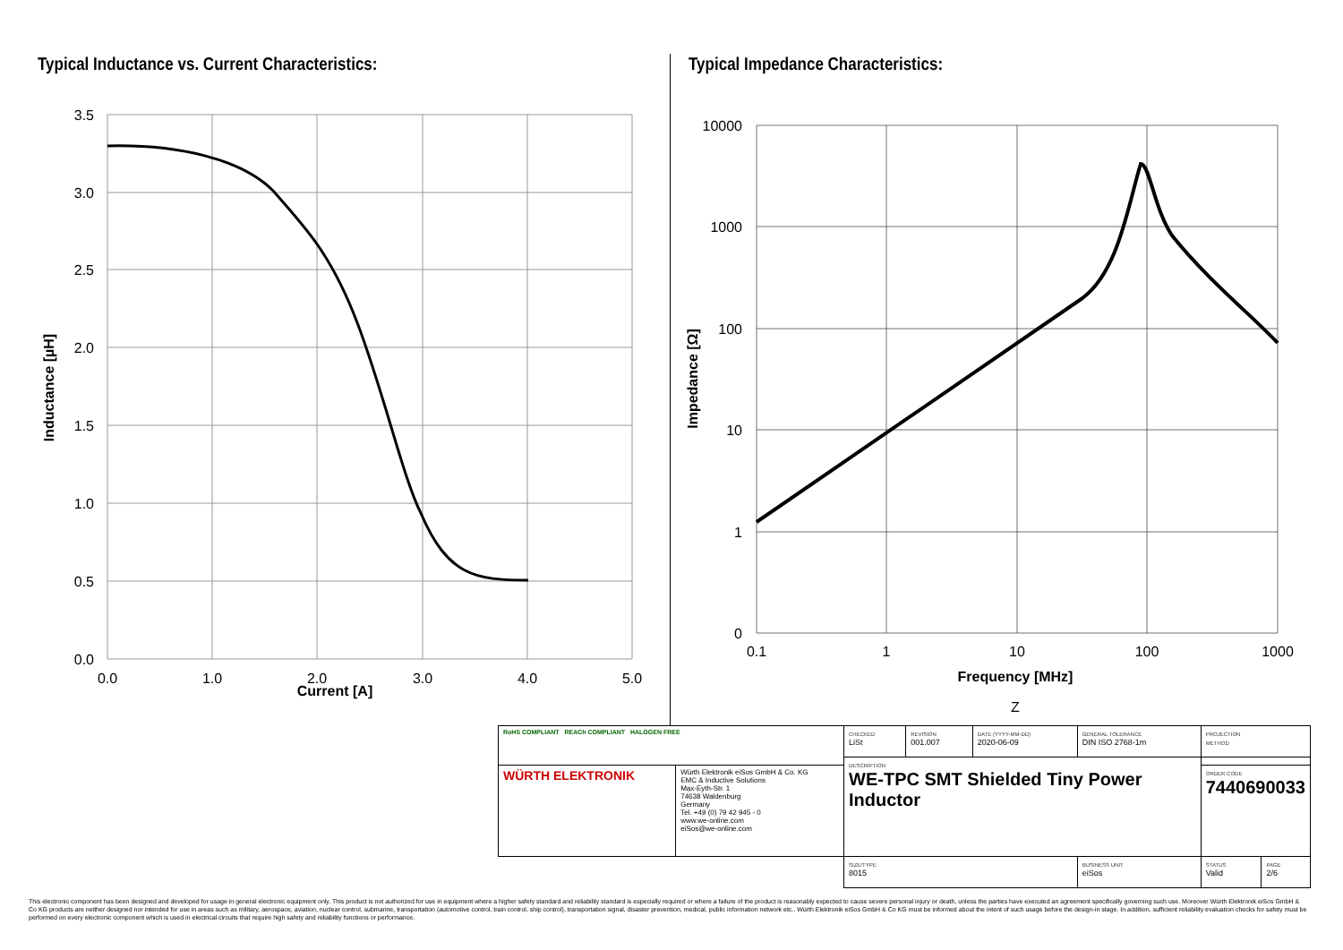Typical Inductance vs. Current Characteristics:
3.5
3.0
2.5
2.0
1.5
1.0
0.5
0.0
0.0
1.0
2.0
3.0
4.0
5.0
Inductance [µH]
Current [A]
Typical Impedance Characteristics:
10000
1000
100
10
1
0
0.1
1
10
100
1000
Frequency [MHz]
Impedance [Ω]
Z
| RoHS COMPLIANT REACh COMPLIANT HALOGEN FREE | | CHECKED LiSt | REVISION 001.007 | DATE (YYYY-MM-DD) 2020-06-09 | GENERAL TOLERANCE DIN ISO 2768-1m | PROJECTION METHOD | |
| | | DESCRIPTION WE-TPC SMT Shielded Tiny Power Inductor | | | | | |
| WÜRTH ELEKTRONIK | Würth Elektronik eiSos GmbH & Co. KG EMC & Inductive Solutions Max-Eyth-Str. 1 74638 Waldenburg Germany Tel. +49 (0) 79 42 945 - 0 www.we-online.com eiSos@we-online.com | | | | | ORDER CODE 7440690033 | |
| | | SIZE/TYPE 8015 | | | BUSINESS UNIT eiSos | STATUS Valid | PAGE 2/6 |
This electronic component has been designed and developed for usage in general electronic equipment only. This product is not authorized for use in equipment where a higher safety standard and reliability standard is especially required or where a failure of the product is reasonably expected to cause severe personal injury or death, unless the parties have executed an agreement specifically governing such use. Moreover Würth Elektronik eiSos GmbH & Co KG products are neither designed nor intended for use in areas such as military, aerospace, aviation, nuclear control, submarine, transportation (automotive control, train control, ship control), transportation signal, disaster prevention, medical, public information network etc.. Würth Elektronik eiSos GmbH & Co KG must be informed about the intent of such usage before the design-in stage. In addition, sufficient reliability evaluation checks for safety must be performed on every electronic component which is used in electrical circuits that require high safety and reliability functions or performance.